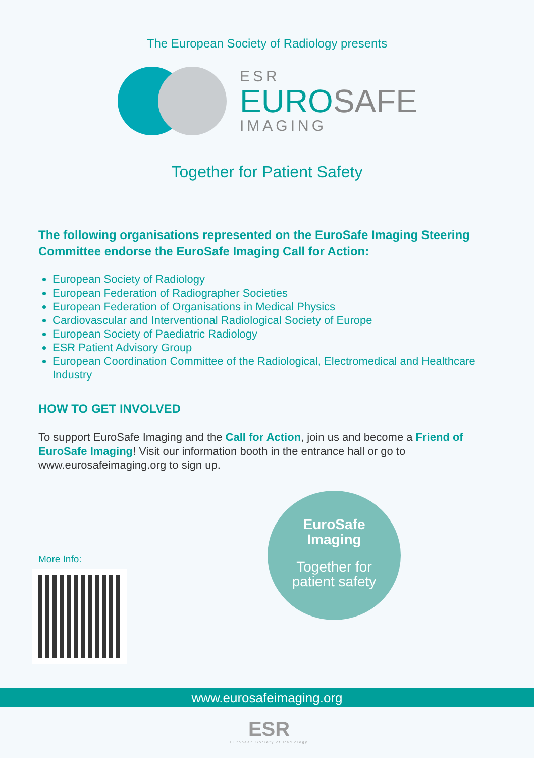The European Society of Radiology presents
ESR
EUROSAFE
IMAGING
Together for Patient Safety
The following organisations represented on the EuroSafe Imaging Steering Committee endorse the EuroSafe Imaging Call for Action:
European Society of Radiology
European Federation of Radiographer Societies
European Federation of Organisations in Medical Physics
Cardiovascular and Interventional Radiological Society of Europe
European Society of Paediatric Radiology
ESR Patient Advisory Group
European Coordination Committee of the Radiological, Electromedical and Healthcare Industry
HOW TO GET INVOLVED
To support EuroSafe Imaging and the Call for Action, join us and become a Friend of EuroSafe Imaging! Visit our information booth in the entrance hall or go to www.eurosafeimaging.org to sign up.
EuroSafe
Imaging
Together for
patient safety
More Info:
www.eurosafeimaging.org
ESR
European Society of Radiology